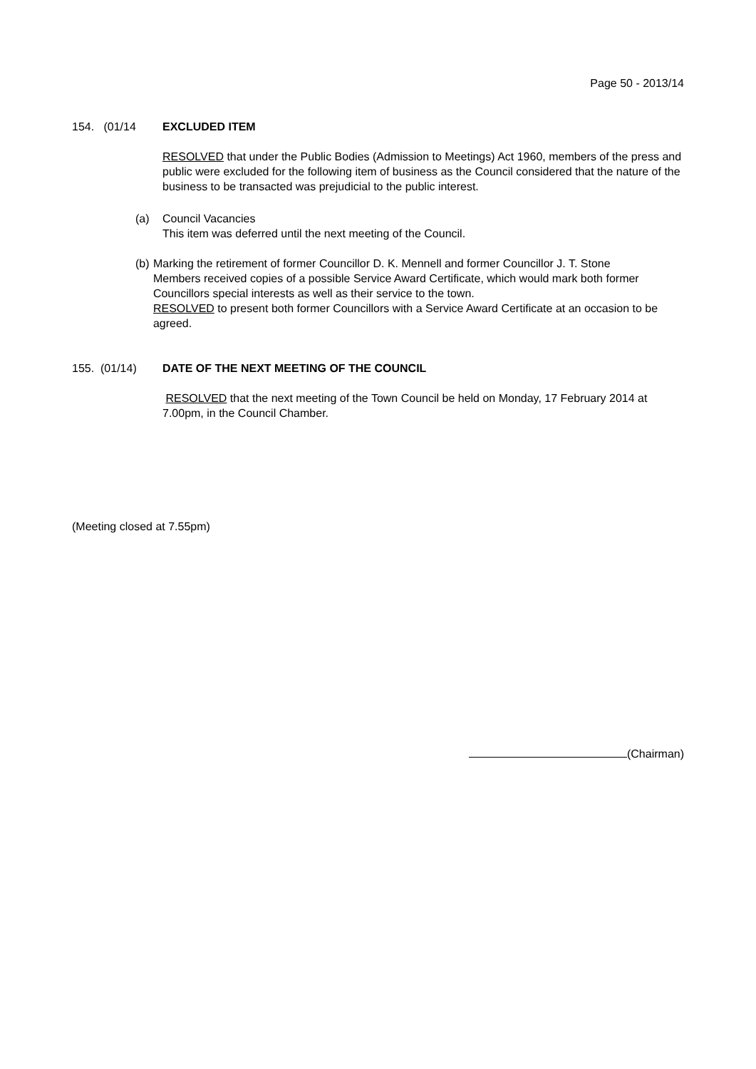Page 50 - 2013/14
154. (01/14 EXCLUDED ITEM
RESOLVED that under the Public Bodies (Admission to Meetings) Act 1960, members of the press and public were excluded for the following item of business as the Council considered that the nature of the business to be transacted was prejudicial to the public interest.
(a) Council Vacancies
This item was deferred until the next meeting of the Council.
(b) Marking the retirement of former Councillor D. K. Mennell and former Councillor J. T. Stone
Members received copies of a possible Service Award Certificate, which would mark both former Councillors special interests as well as their service to the town.
RESOLVED to present both former Councillors with a Service Award Certificate at an occasion to be agreed.
155. (01/14) DATE OF THE NEXT MEETING OF THE COUNCIL
RESOLVED that the next meeting of the Town Council be held on Monday, 17 February 2014 at 7.00pm, in the Council Chamber.
(Meeting closed at 7.55pm)
(Chairman)